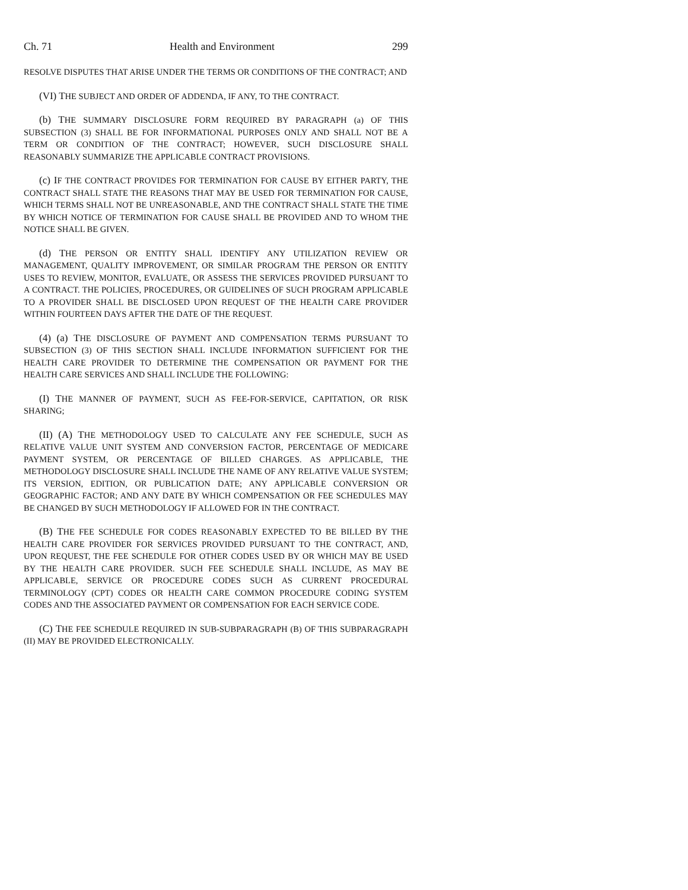Ch. 71 Health and Environment 299
RESOLVE DISPUTES THAT ARISE UNDER THE TERMS OR CONDITIONS OF THE CONTRACT; AND
(VI) THE SUBJECT AND ORDER OF ADDENDA, IF ANY, TO THE CONTRACT.
(b) THE SUMMARY DISCLOSURE FORM REQUIRED BY PARAGRAPH (a) OF THIS SUBSECTION (3) SHALL BE FOR INFORMATIONAL PURPOSES ONLY AND SHALL NOT BE A TERM OR CONDITION OF THE CONTRACT; HOWEVER, SUCH DISCLOSURE SHALL REASONABLY SUMMARIZE THE APPLICABLE CONTRACT PROVISIONS.
(c) IF THE CONTRACT PROVIDES FOR TERMINATION FOR CAUSE BY EITHER PARTY, THE CONTRACT SHALL STATE THE REASONS THAT MAY BE USED FOR TERMINATION FOR CAUSE, WHICH TERMS SHALL NOT BE UNREASONABLE, AND THE CONTRACT SHALL STATE THE TIME BY WHICH NOTICE OF TERMINATION FOR CAUSE SHALL BE PROVIDED AND TO WHOM THE NOTICE SHALL BE GIVEN.
(d) THE PERSON OR ENTITY SHALL IDENTIFY ANY UTILIZATION REVIEW OR MANAGEMENT, QUALITY IMPROVEMENT, OR SIMILAR PROGRAM THE PERSON OR ENTITY USES TO REVIEW, MONITOR, EVALUATE, OR ASSESS THE SERVICES PROVIDED PURSUANT TO A CONTRACT. THE POLICIES, PROCEDURES, OR GUIDELINES OF SUCH PROGRAM APPLICABLE TO A PROVIDER SHALL BE DISCLOSED UPON REQUEST OF THE HEALTH CARE PROVIDER WITHIN FOURTEEN DAYS AFTER THE DATE OF THE REQUEST.
(4) (a) THE DISCLOSURE OF PAYMENT AND COMPENSATION TERMS PURSUANT TO SUBSECTION (3) OF THIS SECTION SHALL INCLUDE INFORMATION SUFFICIENT FOR THE HEALTH CARE PROVIDER TO DETERMINE THE COMPENSATION OR PAYMENT FOR THE HEALTH CARE SERVICES AND SHALL INCLUDE THE FOLLOWING:
(I) THE MANNER OF PAYMENT, SUCH AS FEE-FOR-SERVICE, CAPITATION, OR RISK SHARING;
(II) (A) THE METHODOLOGY USED TO CALCULATE ANY FEE SCHEDULE, SUCH AS RELATIVE VALUE UNIT SYSTEM AND CONVERSION FACTOR, PERCENTAGE OF MEDICARE PAYMENT SYSTEM, OR PERCENTAGE OF BILLED CHARGES. AS APPLICABLE, THE METHODOLOGY DISCLOSURE SHALL INCLUDE THE NAME OF ANY RELATIVE VALUE SYSTEM; ITS VERSION, EDITION, OR PUBLICATION DATE; ANY APPLICABLE CONVERSION OR GEOGRAPHIC FACTOR; AND ANY DATE BY WHICH COMPENSATION OR FEE SCHEDULES MAY BE CHANGED BY SUCH METHODOLOGY IF ALLOWED FOR IN THE CONTRACT.
(B) THE FEE SCHEDULE FOR CODES REASONABLY EXPECTED TO BE BILLED BY THE HEALTH CARE PROVIDER FOR SERVICES PROVIDED PURSUANT TO THE CONTRACT, AND, UPON REQUEST, THE FEE SCHEDULE FOR OTHER CODES USED BY OR WHICH MAY BE USED BY THE HEALTH CARE PROVIDER. SUCH FEE SCHEDULE SHALL INCLUDE, AS MAY BE APPLICABLE, SERVICE OR PROCEDURE CODES SUCH AS CURRENT PROCEDURAL TERMINOLOGY (CPT) CODES OR HEALTH CARE COMMON PROCEDURE CODING SYSTEM CODES AND THE ASSOCIATED PAYMENT OR COMPENSATION FOR EACH SERVICE CODE.
(C) THE FEE SCHEDULE REQUIRED IN SUB-SUBPARAGRAPH (B) OF THIS SUBPARAGRAPH (II) MAY BE PROVIDED ELECTRONICALLY.